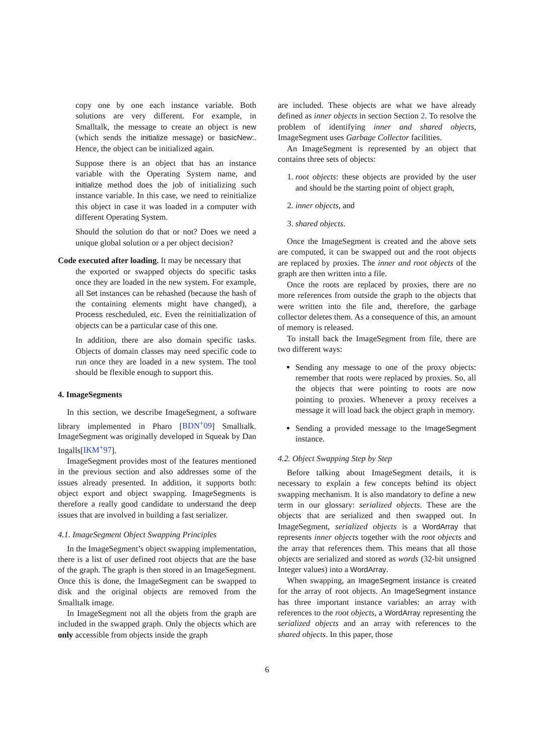copy one by one each instance variable. Both solutions are very different. For example, in Smalltalk, the message to create an object is new (which sends the initialize message) or basicNew:. Hence, the object can be initialized again.
Suppose there is an object that has an instance variable with the Operating System name, and initialize method does the job of initializing such instance variable. In this case, we need to reinitialize this object in case it was loaded in a computer with different Operating System.
Should the solution do that or not? Does we need a unique global solution or a per object decision?
Code executed after loading. It may be necessary that
the exported or swapped objects do specific tasks once they are loaded in the new system. For example, all Set instances can be rehashed (because the hash of the containing elements might have changed), a Process rescheduled, etc. Even the reinitialization of objects can be a particular case of this one.
In addition, there are also domain specific tasks. Objects of domain classes may need specific code to run once they are loaded in a new system. The tool should be flexible enough to support this.
4. ImageSegments
In this section, we describe ImageSegment, a software library implemented in Pharo [BDN<sup>+</sup>09] Smalltalk. ImageSegment was originally developed in Squeak by Dan Ingalls[IKM<sup>+</sup>97].
ImageSegment provides most of the features mentioned in the previous section and also addresses some of the issues already presented. In addition, it supports both: object export and object swapping. ImageSegments is therefore a really good candidate to understand the deep issues that are involved in building a fast serializer.
4.1. ImageSegment Object Swapping Principles
In the ImageSegment’s object swapping implementation, there is a list of user defined root objects that are the base of the graph. The graph is then stored in an ImageSegment. Once this is done, the ImageSegment can be swapped to disk and the original objects are removed from the Smalltalk image.
In ImageSegment not all the objets from the graph are included in the swapped graph. Only the objects which are only accessible from objects inside the graph
are included. These objects are what we have already defined as inner objects in section Section 2. To resolve the problem of identifying inner and shared objects, ImageSegment uses Garbage Collector facilities.
An ImageSegment is represented by an object that contains three sets of objects:
1. root objects: these objects are provided by the user and should be the starting point of object graph,
2. inner objects, and
3. shared objects.
Once the ImageSegment is created and the above sets are computed, it can be swapped out and the root objects are replaced by proxies. The inner and root objects of the graph are then written into a file.
Once the roots are replaced by proxies, there are no more references from outside the graph to the objects that were written into the file and, therefore, the garbage collector deletes them. As a consequence of this, an amount of memory is released.
To install back the ImageSegment from file, there are two different ways:
Sending any message to one of the proxy objects: remember that roots were replaced by proxies. So, all the objects that were pointing to roots are now pointing to proxies. Whenever a proxy receives a message it will load back the object graph in memory.
Sending a provided message to the ImageSegment instance.
4.2. Object Swapping Step by Step
Before talking about ImageSegment details, it is necessary to explain a few concepts behind its object swapping mechanism. It is also mandatory to define a new term in our glossary: serialized objects. These are the objects that are serialized and then swapped out. In ImageSegment, serialized objects is a WordArray that represents inner objects together with the root objects and the array that references them. This means that all those objects are serialized and stored as words (32-bit unsigned Integer values) into a WordArray.
When swapping, an ImageSegment instance is created for the array of root objects. An ImageSegment instance has three important instance variables: an array with references to the root objects, a WordArray representing the serialized objects and an array with references to the shared objects. In this paper, those
6